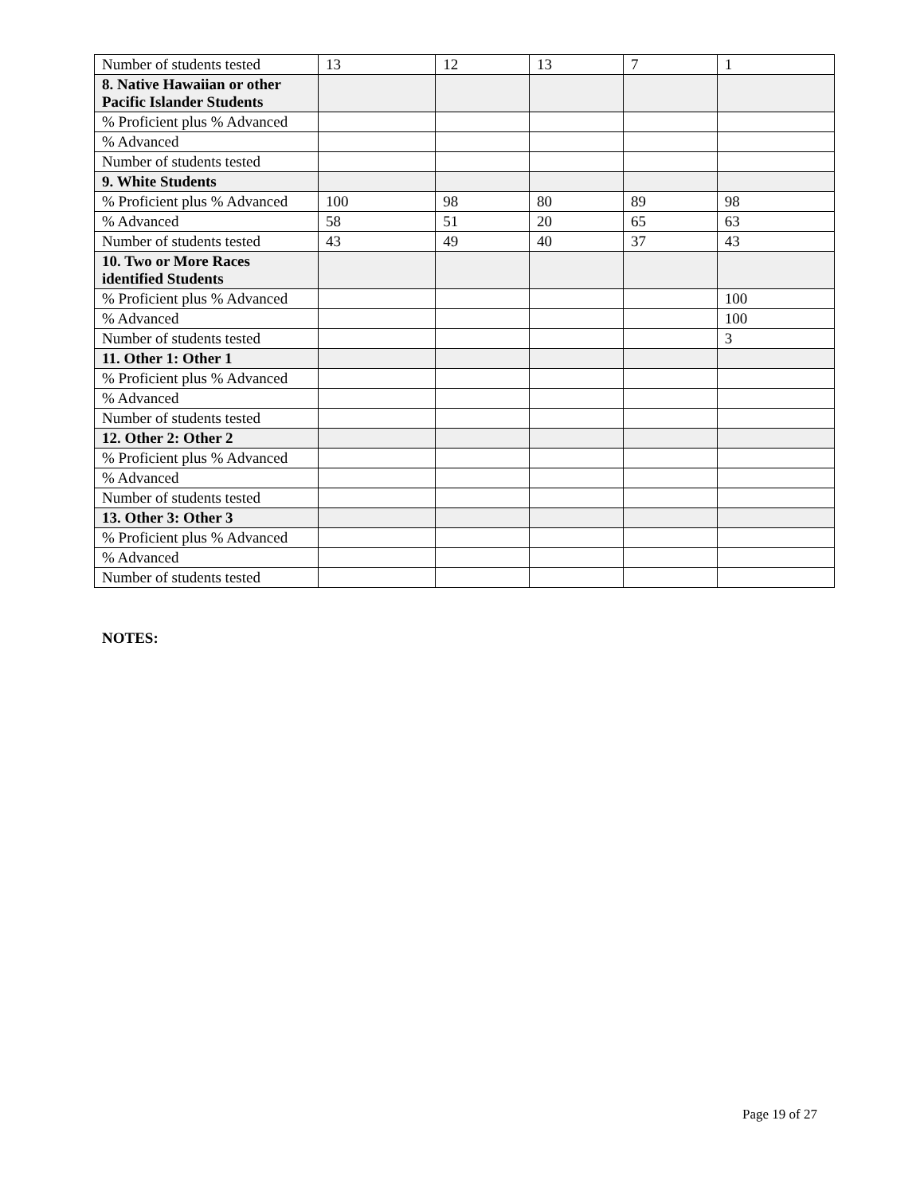| Number of students tested | 13 | 12 | 13 | 7 | 1 |
| 8. Native Hawaiian or other Pacific Islander Students | | | | | |
| % Proficient plus % Advanced | | | | | |
| % Advanced | | | | | |
| Number of students tested | | | | | |
| 9. White Students | | | | | |
| % Proficient plus % Advanced | 100 | 98 | 80 | 89 | 98 |
| % Advanced | 58 | 51 | 20 | 65 | 63 |
| Number of students tested | 43 | 49 | 40 | 37 | 43 |
| 10. Two or More Races identified Students | | | | | |
| % Proficient plus % Advanced | | | | | 100 |
| % Advanced | | | | | 100 |
| Number of students tested | | | | | 3 |
| 11. Other 1: Other 1 | | | | | |
| % Proficient plus % Advanced | | | | | |
| % Advanced | | | | | |
| Number of students tested | | | | | |
| 12. Other 2: Other 2 | | | | | |
| % Proficient plus % Advanced | | | | | |
| % Advanced | | | | | |
| Number of students tested | | | | | |
| 13. Other 3: Other 3 | | | | | |
| % Proficient plus % Advanced | | | | | |
| % Advanced | | | | | |
| Number of students tested | | | | | |
NOTES:
Page 19 of 27